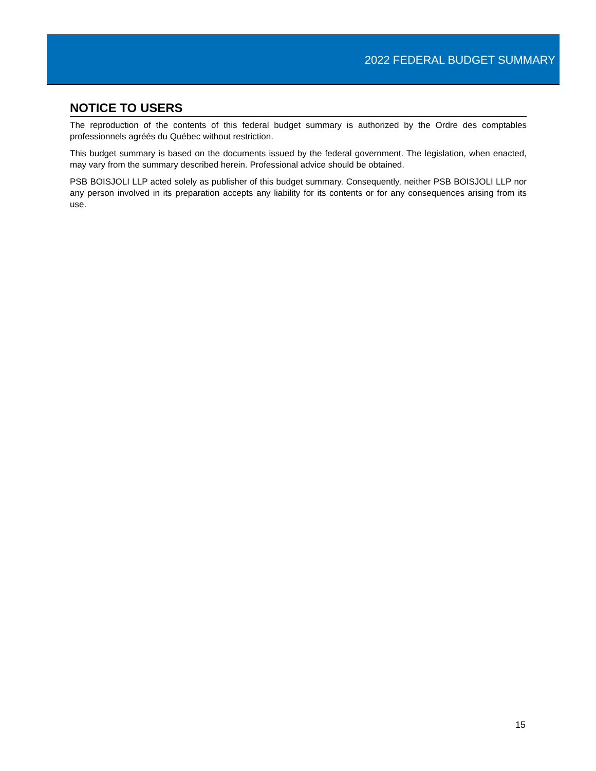2022 FEDERAL BUDGET SUMMARY
NOTICE TO USERS
The reproduction of the contents of this federal budget summary is authorized by the Ordre des comptables professionnels agréés du Québec without restriction.
This budget summary is based on the documents issued by the federal government. The legislation, when enacted, may vary from the summary described herein. Professional advice should be obtained.
PSB BOISJOLI LLP acted solely as publisher of this budget summary. Consequently, neither PSB BOISJOLI LLP nor any person involved in its preparation accepts any liability for its contents or for any consequences arising from its use.
15